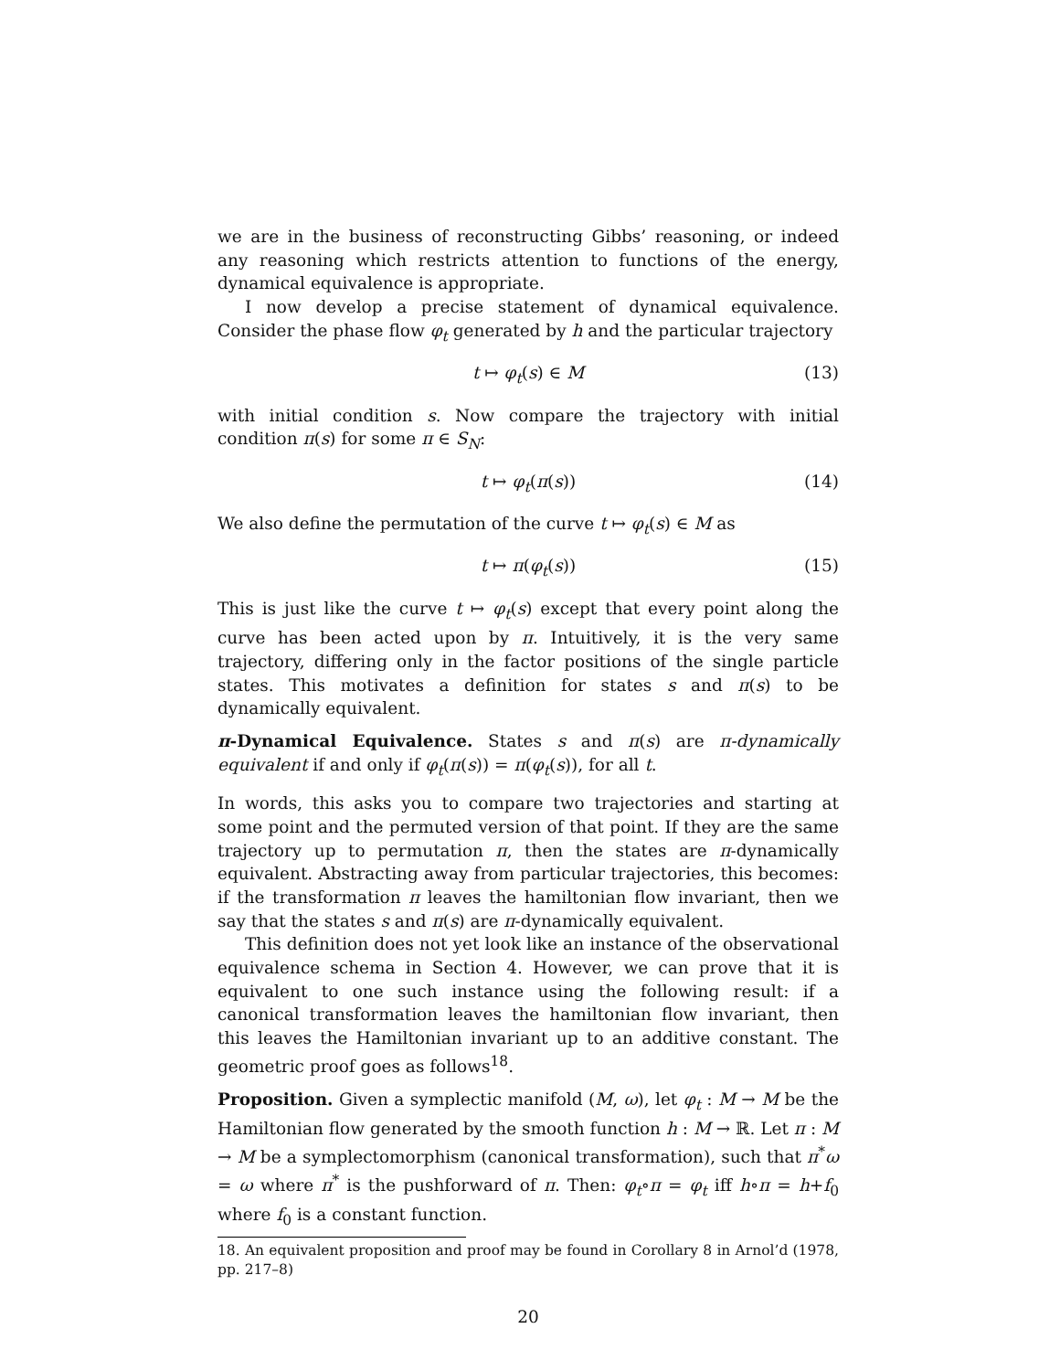we are in the business of reconstructing Gibbs’ reasoning, or indeed any reasoning which restricts attention to functions of the energy, dynamical equivalence is appropriate.
I now develop a precise statement of dynamical equivalence. Consider the phase flow φ<sub>t</sub> generated by h and the particular trajectory
t ↦ φ<sub>t</sub>(s) ∈ M (13)
with initial condition s. Now compare the trajectory with initial condition π(s) for some π ∈ S<sub>N</sub>:
t ↦ φ<sub>t</sub>(π(s)) (14)
We also define the permutation of the curve t ↦ φ<sub>t</sub>(s) ∈ M as
t ↦ π(φ<sub>t</sub>(s)) (15)
This is just like the curve t ↦ φ<sub>t</sub>(s) except that every point along the curve has been acted upon by π. Intuitively, it is the very same trajectory, differing only in the factor positions of the single particle states. This motivates a definition for states s and π(s) to be dynamically equivalent.
π-Dynamical Equivalence. States s and π(s) are π-dynamically equivalent if and only if φ<sub>t</sub>(π(s)) = π(φ<sub>t</sub>(s)), for all t.
In words, this asks you to compare two trajectories and starting at some point and the permuted version of that point. If they are the same trajectory up to permutation π, then the states are π-dynamically equivalent. Abstracting away from particular trajectories, this becomes: if the transformation π leaves the hamiltonian flow invariant, then we say that the states s and π(s) are π-dynamically equivalent.
This definition does not yet look like an instance of the observational equivalence schema in Section 4. However, we can prove that it is equivalent to one such instance using the following result: if a canonical transformation leaves the hamiltonian flow invariant, then this leaves the Hamiltonian invariant up to an additive constant. The geometric proof goes as follows<sup>18</sup>.
Proposition. Given a symplectic manifold (M, ω), let φ<sub>t</sub> : M → M be the Hamiltonian flow generated by the smooth function h : M → ℝ. Let π : M → M be a symplectomorphism (canonical transformation), such that π<sup>*</sup>ω = ω where π<sup>*</sup> is the pushforward of π. Then: φ<sub>t</sub>∘π = φ<sub>t</sub> iff h∘π = h+f<sub>0</sub> where f<sub>0</sub> is a constant function.
18. An equivalent proposition and proof may be found in Corollary 8 in Arnol’d (1978, pp. 217–8)
20